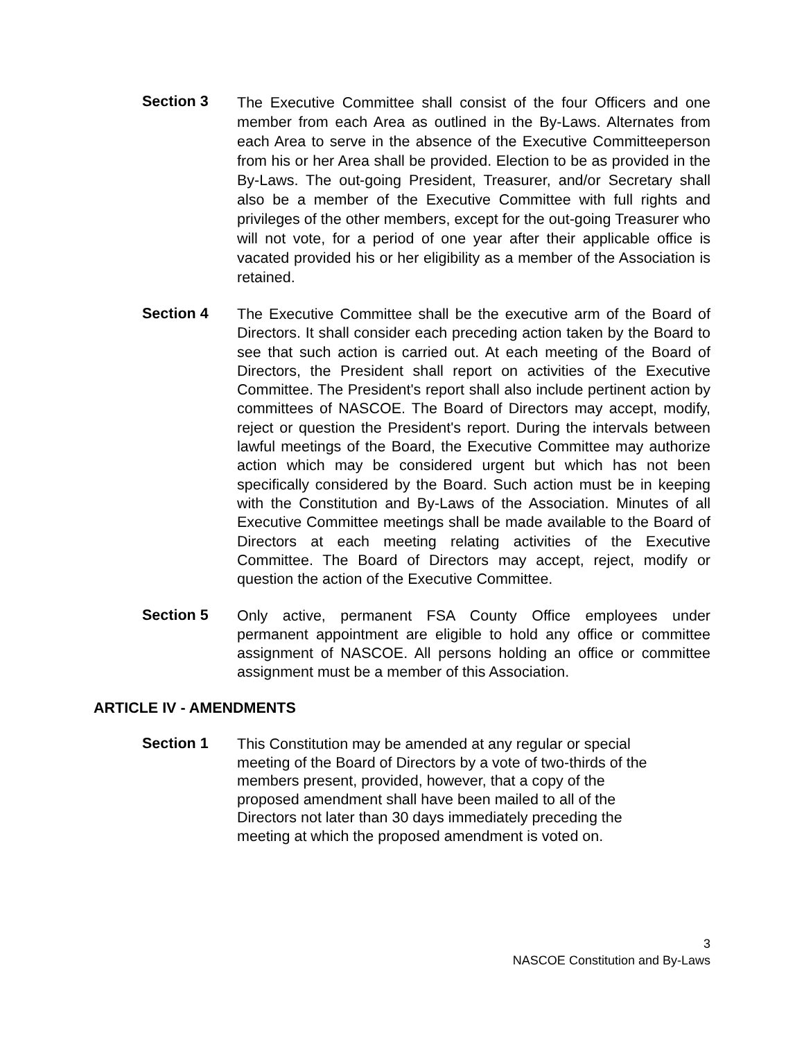Section 3
The Executive Committee shall consist of the four Officers and one member from each Area as outlined in the By-Laws. Alternates from each Area to serve in the absence of the Executive Committeeperson from his or her Area shall be provided. Election to be as provided in the By-Laws. The out-going President, Treasurer, and/or Secretary shall also be a member of the Executive Committee with full rights and privileges of the other members, except for the out-going Treasurer who will not vote, for a period of one year after their applicable office is vacated provided his or her eligibility as a member of the Association is retained.
Section 4
The Executive Committee shall be the executive arm of the Board of Directors. It shall consider each preceding action taken by the Board to see that such action is carried out. At each meeting of the Board of Directors, the President shall report on activities of the Executive Committee. The President's report shall also include pertinent action by committees of NASCOE. The Board of Directors may accept, modify, reject or question the President's report. During the intervals between lawful meetings of the Board, the Executive Committee may authorize action which may be considered urgent but which has not been specifically considered by the Board. Such action must be in keeping with the Constitution and By-Laws of the Association. Minutes of all Executive Committee meetings shall be made available to the Board of Directors at each meeting relating activities of the Executive Committee. The Board of Directors may accept, reject, modify or question the action of the Executive Committee.
Section 5
Only active, permanent FSA County Office employees under permanent appointment are eligible to hold any office or committee assignment of NASCOE. All persons holding an office or committee assignment must be a member of this Association.
ARTICLE IV - AMENDMENTS
Section 1
This Constitution may be amended at any regular or special meeting of the Board of Directors by a vote of two-thirds of the members present, provided, however, that a copy of the proposed amendment shall have been mailed to all of the Directors not later than 30 days immediately preceding the meeting at which the proposed amendment is voted on.
3
NASCOE Constitution and By-Laws